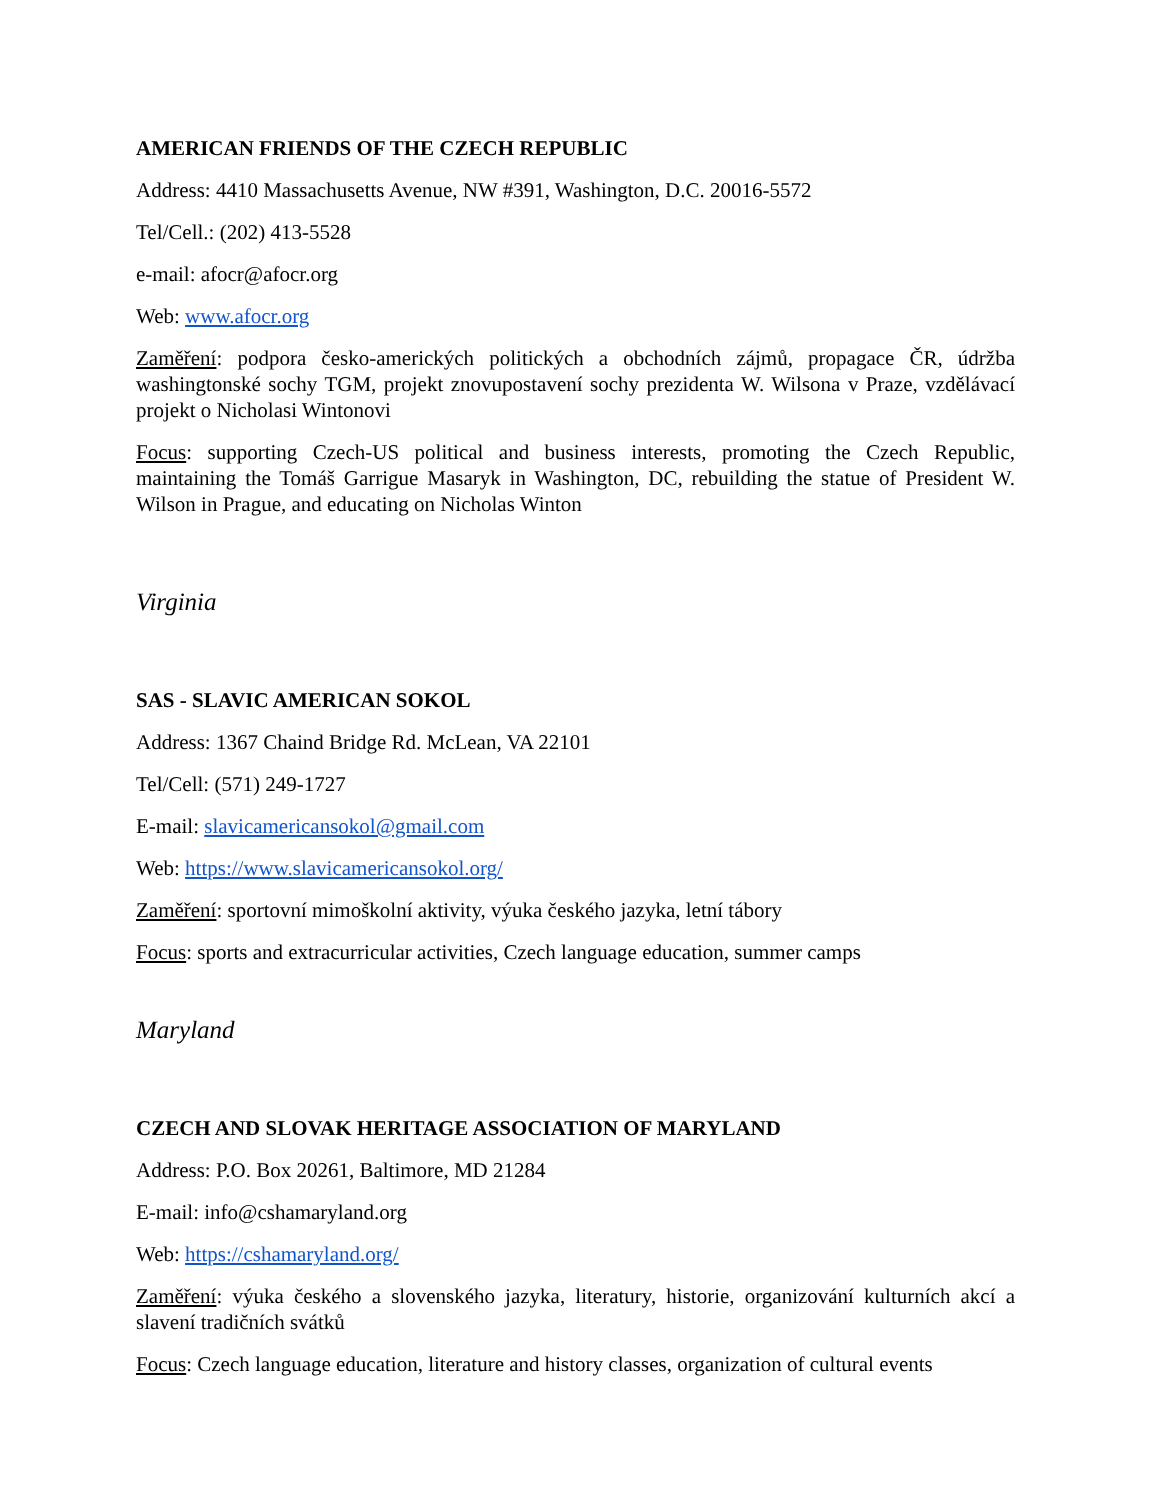AMERICAN FRIENDS OF THE CZECH REPUBLIC
Address: 4410 Massachusetts Avenue, NW #391, Washington, D.C. 20016-5572
Tel/Cell.: (202) 413-5528
e-mail: afocr@afocr.org
Web: www.afocr.org
Zaměření: podpora česko-amerických politických a obchodních zájmů, propagace ČR, údržba washingtonské sochy TGM, projekt znovupostavení sochy prezidenta W. Wilsona v Praze, vzdělávací projekt o Nicholasi Wintonovi
Focus: supporting Czech-US political and business interests, promoting the Czech Republic, maintaining the Tomáš Garrigue Masaryk in Washington, DC, rebuilding the statue of President W. Wilson in Prague, and educating on Nicholas Winton
Virginia
SAS - SLAVIC AMERICAN SOKOL
Address: 1367 Chaind Bridge Rd. McLean, VA 22101
Tel/Cell: (571) 249-1727
E-mail: slavicamericansokol@gmail.com
Web: https://www.slavicamericansokol.org/
Zaměření: sportovní mimoškolní aktivity, výuka českého jazyka, letní tábory
Focus: sports and extracurricular activities, Czech language education, summer camps
Maryland
CZECH AND SLOVAK HERITAGE ASSOCIATION OF MARYLAND
Address: P.O. Box 20261, Baltimore, MD 21284
E-mail: info@cshamaryland.org
Web: https://cshamaryland.org/
Zaměření: výuka českého a slovenského jazyka, literatury, historie, organizování kulturních akcí a slavení tradičních svátků
Focus: Czech language education, literature and history classes, organization of cultural events